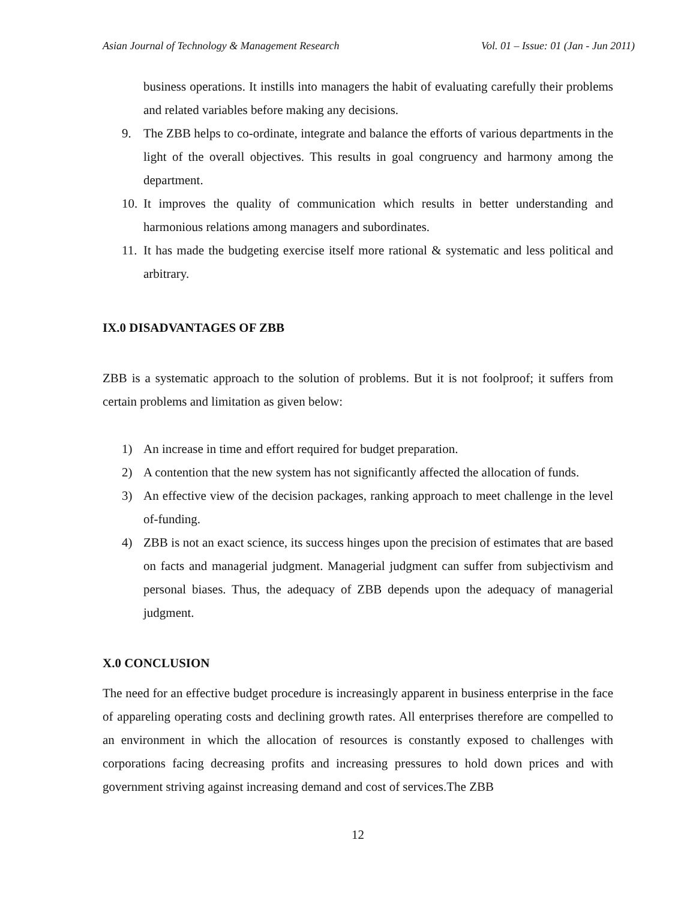Asian Journal of Technology & Management Research Vol. 01 – Issue: 01 (Jan - Jun 2011)
business operations. It instills into managers the habit of evaluating carefully their problems and related variables before making any decisions.
9. The ZBB helps to co-ordinate, integrate and balance the efforts of various departments in the light of the overall objectives. This results in goal congruency and harmony among the department.
10. It improves the quality of communication which results in better understanding and harmonious relations among managers and subordinates.
11. It has made the budgeting exercise itself more rational & systematic and less political and arbitrary.
IX.0 DISADVANTAGES OF ZBB
ZBB is a systematic approach to the solution of problems. But it is not foolproof; it suffers from certain problems and limitation as given below:
1) An increase in time and effort required for budget preparation.
2) A contention that the new system has not significantly affected the allocation of funds.
3) An effective view of the decision packages, ranking approach to meet challenge in the level of-funding.
4) ZBB is not an exact science, its success hinges upon the precision of estimates that are based on facts and managerial judgment. Managerial judgment can suffer from subjectivism and personal biases. Thus, the adequacy of ZBB depends upon the adequacy of managerial judgment.
X.0 CONCLUSION
The need for an effective budget procedure is increasingly apparent in business enterprise in the face of appareling operating costs and declining growth rates. All enterprises therefore are compelled to an environment in which the allocation of resources is constantly exposed to challenges with corporations facing decreasing profits and increasing pressures to hold down prices and with government striving against increasing demand and cost of services.The ZBB
12